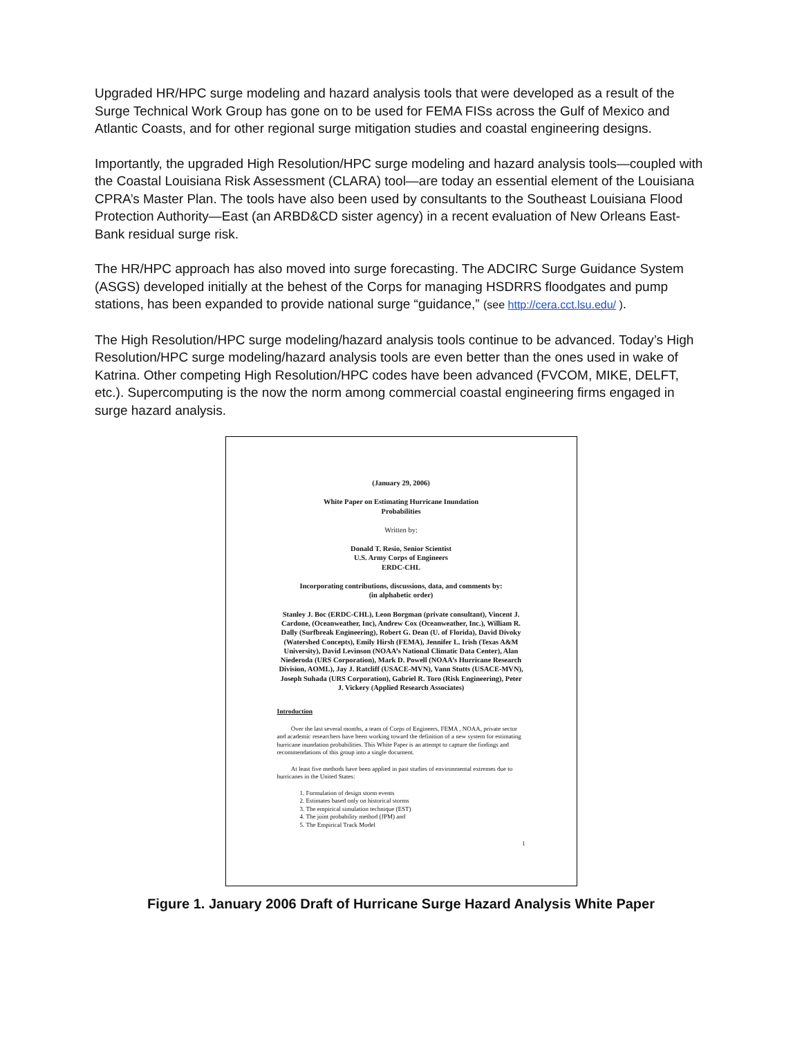Upgraded HR/HPC surge modeling and hazard analysis tools that were developed as a result of the Surge Technical Work Group has gone on to be used for FEMA FISs across the Gulf of Mexico and Atlantic Coasts, and for other regional surge mitigation studies and coastal engineering designs.
Importantly, the upgraded High Resolution/HPC surge modeling and hazard analysis tools—coupled with the Coastal Louisiana Risk Assessment (CLARA) tool—are today an essential element of the Louisiana CPRA’s Master Plan. The tools have also been used by consultants to the Southeast Louisiana Flood Protection Authority—East (an ARBD&CD sister agency) in a recent evaluation of New Orleans East-Bank residual surge risk.
The HR/HPC approach has also moved into surge forecasting. The ADCIRC Surge Guidance System (ASGS) developed initially at the behest of the Corps for managing HSDRRS floodgates and pump stations, has been expanded to provide national surge “guidance,” (see http://cera.cct.lsu.edu/ ).
The High Resolution/HPC surge modeling/hazard analysis tools continue to be advanced. Today’s High Resolution/HPC surge modeling/hazard analysis tools are even better than the ones used in wake of Katrina. Other competing High Resolution/HPC codes have been advanced (FVCOM, MIKE, DELFT, etc.). Supercomputing is the now the norm among commercial coastal engineering firms engaged in surge hazard analysis.
(January 29, 2006)
White Paper on Estimating Hurricane Inundation
Probabilities
Written by:
Donald T. Resio, Senior Scientist
U.S. Army Corps of Engineers
ERDC-CHL
Incorporating contributions, discussions, data, and comments by:
(in alphabetic order)
Stanley J. Boc (ERDC-CHL), Leon Borgman (private consultant), Vincent J. Cardone, (Oceanweather, Inc), Andrew Cox (Oceanweather, Inc.), William R. Dally (Surfbreak Engineering), Robert G. Dean (U. of Florida), David Divoky (Watershed Concepts), Emily Hirsh (FEMA), Jennifer L. Irish (Texas A&M University), David Levinson (NOAA’s National Climatic Data Center), Alan Niederoda (URS Corporation), Mark D. Powell (NOAA’s Hurricane Research Division, AOML), Jay J. Ratcliff (USACE-MVN), Vann Stutts (USACE-MVN), Joseph Suhada (URS Corporation), Gabriel R. Toro (Risk Engineering), Peter J. Vickery (Applied Research Associates)
Introduction
Over the last several months, a team of Corps of Engineers, FEMA , NOAA, private sector and academic researchers have been working toward the definition of a new system for estimating hurricane inundation probabilities. This White Paper is an attempt to capture the findings and recommendations of this group into a single document.
At least five methods have been applied in past studies of environmental extremes due to hurricanes in the United States:
1. Formulation of design storm events
2. Estimates based only on historical storms
3. The empirical simulation technique (EST)
4. The joint probability method (JPM) and
5. The Empirical Track Model
1
Figure 1. January 2006 Draft of Hurricane Surge Hazard Analysis White Paper